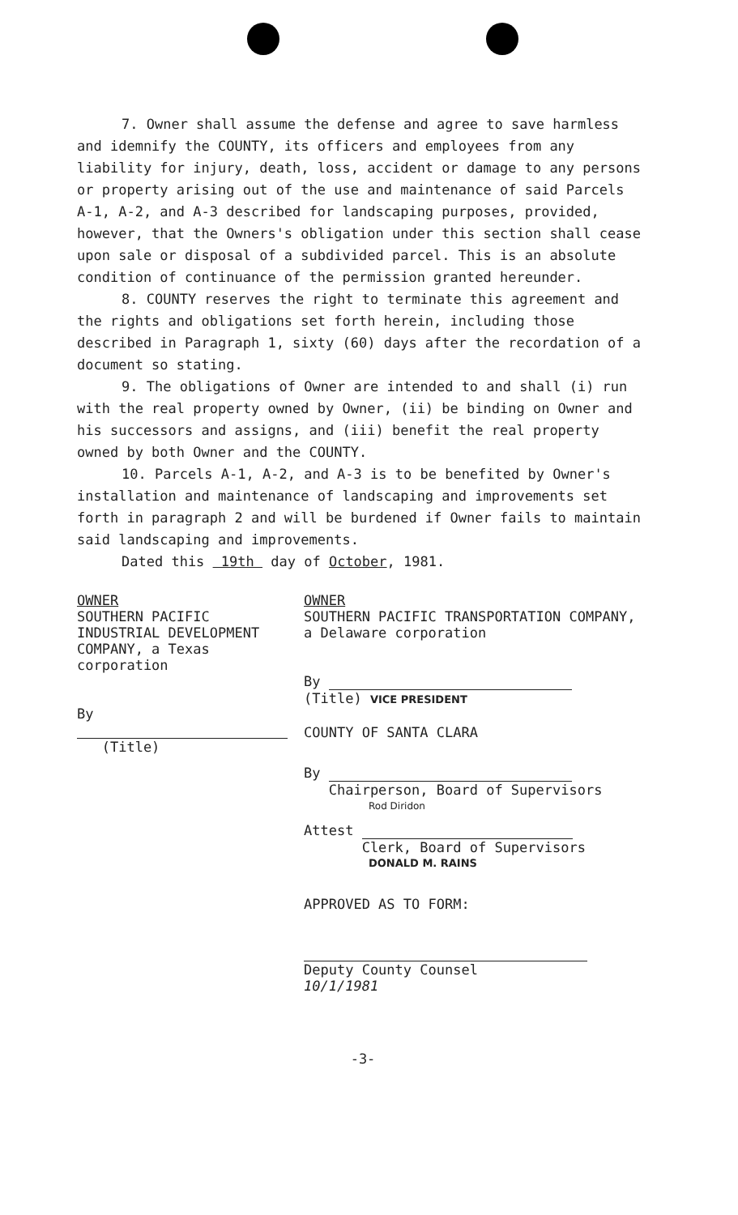7. Owner shall assume the defense and agree to save harmless and idemnify the COUNTY, its officers and employees from any liability for injury, death, loss, accident or damage to any persons or property arising out of the use and maintenance of said Parcels A-1, A-2, and A-3 described for landscaping purposes, provided, however, that the Owners's obligation under this section shall cease upon sale or disposal of a subdivided parcel. This is an absolute condition of continuance of the permission granted hereunder.
8. COUNTY reserves the right to terminate this agreement and the rights and obligations set forth herein, including those described in Paragraph 1, sixty (60) days after the recordation of a document so stating.
9. The obligations of Owner are intended to and shall (i) run with the real property owned by Owner, (ii) be binding on Owner and his successors and assigns, and (iii) benefit the real property owned by both Owner and the COUNTY.
10. Parcels A-1, A-2, and A-3 is to be benefited by Owner's installation and maintenance of landscaping and improvements set forth in paragraph 2 and will be burdened if Owner fails to maintain said landscaping and improvements.
Dated this 19th day of October, 1981.
OWNER
SOUTHERN PACIFIC INDUSTRIAL DEVELOPMENT COMPANY, a Texas corporation
By
(Title)
OWNER
SOUTHERN PACIFIC TRANSPORTATION COMPANY, a Delaware corporation
By
(Title) VICE PRESIDENT
COUNTY OF SANTA CLARA
By
Chairperson, Board of Supervisors
Rod Diridon
Attest
Clerk, Board of Supervisors
DONALD M. RAINS
APPROVED AS TO FORM:
Deputy County Counsel
10/1/1981
-3-